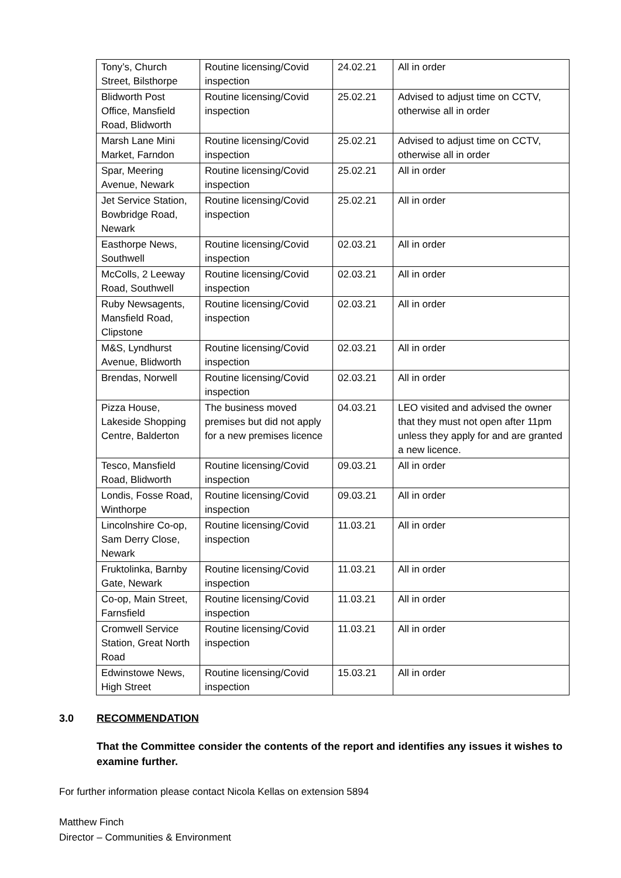| Tony’s, Church Street, Bilsthorpe | Routine licensing/Covid inspection | 24.02.21 | All in order |
| Blidworth Post Office, Mansfield Road, Blidworth | Routine licensing/Covid inspection | 25.02.21 | Advised to adjust time on CCTV, otherwise all in order |
| Marsh Lane Mini Market, Farndon | Routine licensing/Covid inspection | 25.02.21 | Advised to adjust time on CCTV, otherwise all in order |
| Spar, Meering Avenue, Newark | Routine licensing/Covid inspection | 25.02.21 | All in order |
| Jet Service Station, Bowbridge Road, Newark | Routine licensing/Covid inspection | 25.02.21 | All in order |
| Easthorpe News, Southwell | Routine licensing/Covid inspection | 02.03.21 | All in order |
| McColls, 2 Leeway Road, Southwell | Routine licensing/Covid inspection | 02.03.21 | All in order |
| Ruby Newsagents, Mansfield Road, Clipstone | Routine licensing/Covid inspection | 02.03.21 | All in order |
| M&S, Lyndhurst Avenue, Blidworth | Routine licensing/Covid inspection | 02.03.21 | All in order |
| Brendas, Norwell | Routine licensing/Covid inspection | 02.03.21 | All in order |
| Pizza House, Lakeside Shopping Centre, Balderton | The business moved premises but did not apply for a new premises licence | 04.03.21 | LEO visited and advised the owner that they must not open after 11pm unless they apply for and are granted a new licence. |
| Tesco, Mansfield Road, Blidworth | Routine licensing/Covid inspection | 09.03.21 | All in order |
| Londis, Fosse Road, Winthorpe | Routine licensing/Covid inspection | 09.03.21 | All in order |
| Lincolnshire Co-op, Sam Derry Close, Newark | Routine licensing/Covid inspection | 11.03.21 | All in order |
| Fruktolinka, Barnby Gate, Newark | Routine licensing/Covid inspection | 11.03.21 | All in order |
| Co-op, Main Street, Farnsfield | Routine licensing/Covid inspection | 11.03.21 | All in order |
| Cromwell Service Station, Great North Road | Routine licensing/Covid inspection | 11.03.21 | All in order |
| Edwinstowe News, High Street | Routine licensing/Covid inspection | 15.03.21 | All in order |
3.0 RECOMMENDATION
That the Committee consider the contents of the report and identifies any issues it wishes to examine further.
For further information please contact Nicola Kellas on extension 5894
Matthew Finch
Director – Communities & Environment